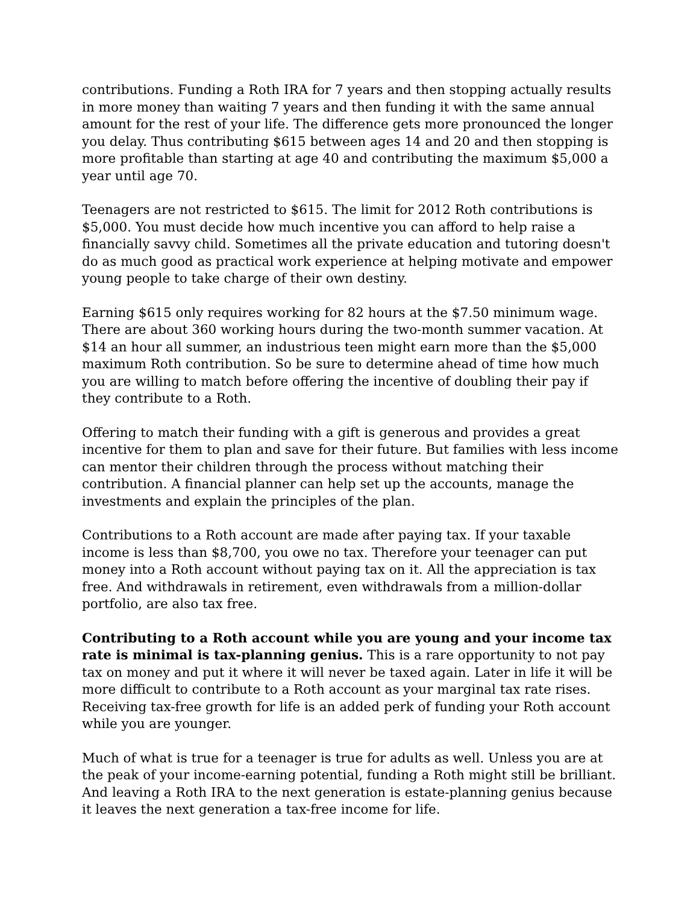contributions. Funding a Roth IRA for 7 years and then stopping actually results in more money than waiting 7 years and then funding it with the same annual amount for the rest of your life. The difference gets more pronounced the longer you delay. Thus contributing $615 between ages 14 and 20 and then stopping is more profitable than starting at age 40 and contributing the maximum $5,000 a year until age 70.
Teenagers are not restricted to $615. The limit for 2012 Roth contributions is $5,000. You must decide how much incentive you can afford to help raise a financially savvy child. Sometimes all the private education and tutoring doesn't do as much good as practical work experience at helping motivate and empower young people to take charge of their own destiny.
Earning $615 only requires working for 82 hours at the $7.50 minimum wage. There are about 360 working hours during the two-month summer vacation. At $14 an hour all summer, an industrious teen might earn more than the $5,000 maximum Roth contribution. So be sure to determine ahead of time how much you are willing to match before offering the incentive of doubling their pay if they contribute to a Roth.
Offering to match their funding with a gift is generous and provides a great incentive for them to plan and save for their future. But families with less income can mentor their children through the process without matching their contribution. A financial planner can help set up the accounts, manage the investments and explain the principles of the plan.
Contributions to a Roth account are made after paying tax. If your taxable income is less than $8,700, you owe no tax. Therefore your teenager can put money into a Roth account without paying tax on it. All the appreciation is tax free. And withdrawals in retirement, even withdrawals from a million-dollar portfolio, are also tax free.
Contributing to a Roth account while you are young and your income tax rate is minimal is tax-planning genius. This is a rare opportunity to not pay tax on money and put it where it will never be taxed again. Later in life it will be more difficult to contribute to a Roth account as your marginal tax rate rises. Receiving tax-free growth for life is an added perk of funding your Roth account while you are younger.
Much of what is true for a teenager is true for adults as well. Unless you are at the peak of your income-earning potential, funding a Roth might still be brilliant. And leaving a Roth IRA to the next generation is estate-planning genius because it leaves the next generation a tax-free income for life.